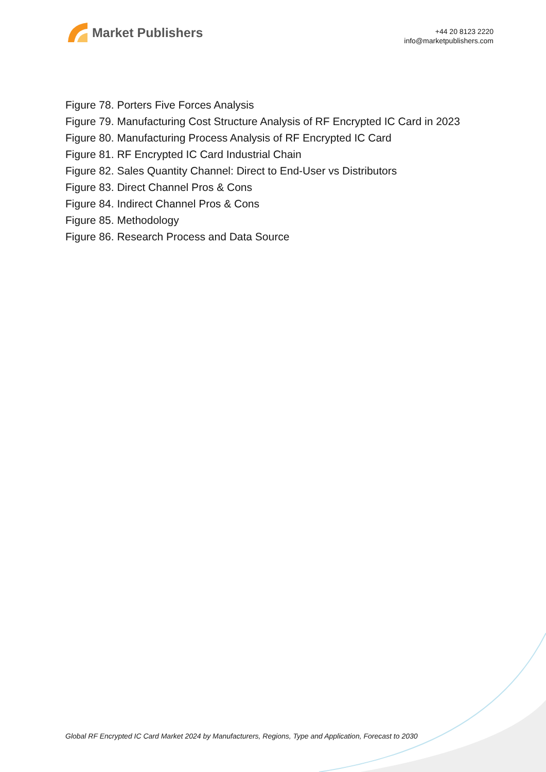Market Publishers
+44 20 8123 2220
info@marketpublishers.com
Figure 78. Porters Five Forces Analysis
Figure 79. Manufacturing Cost Structure Analysis of RF Encrypted IC Card in 2023
Figure 80. Manufacturing Process Analysis of RF Encrypted IC Card
Figure 81. RF Encrypted IC Card Industrial Chain
Figure 82. Sales Quantity Channel: Direct to End-User vs Distributors
Figure 83. Direct Channel Pros & Cons
Figure 84. Indirect Channel Pros & Cons
Figure 85. Methodology
Figure 86. Research Process and Data Source
Global RF Encrypted IC Card Market 2024 by Manufacturers, Regions, Type and Application, Forecast to 2030